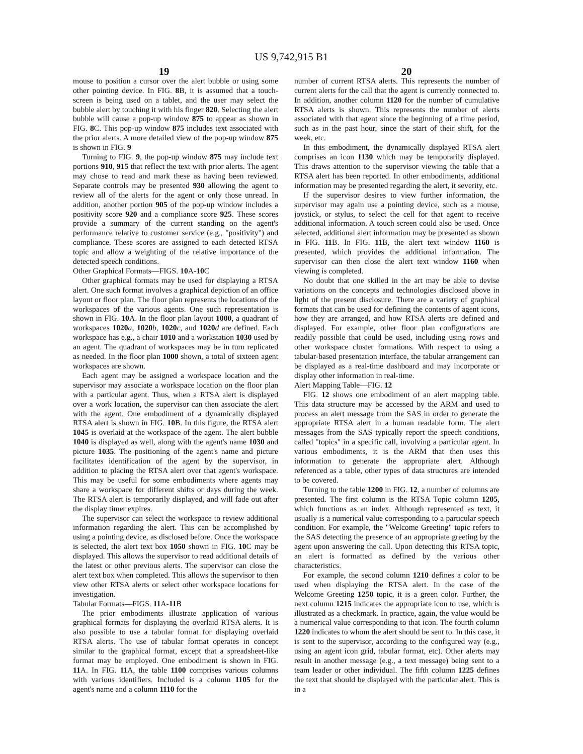US 9,742,915 B1
19 20
mouse to position a cursor over the alert bubble or using some other pointing device. In FIG. 8 B, it is assumed that a touch-screen is being used on a tablet, and the user may select the bubble alert by touching it with his finger 820. Selecting the alert bubble will cause a pop-up window 875 to appear as shown in FIG. 8 C. This pop-up window 875 includes text associated with the prior alerts. A more detailed view of the pop-up window 875 is shown in FIG. 9
Turning to FIG. 9, the pop-up window 875 may include text portions 910, 915 that reflect the text with prior alerts. The agent may chose to read and mark these as having been reviewed. Separate controls may be presented 930 allowing the agent to review all of the alerts for the agent or only those unread. In addition, another portion 905 of the pop-up window includes a positivity score 920 and a compliance score 925. These scores provide a summary of the current standing on the agent's performance relative to customer service (e.g., "positivity") and compliance. These scores are assigned to each detected RTSA topic and allow a weighting of the relative importance of the detected speech conditions.
Other Graphical Formats—FIGS. 10 A-10 C
Other graphical formats may be used for displaying a RTSA alert. One such format involves a graphical depiction of an office layout or floor plan. The floor plan represents the locations of the workspaces of the various agents. One such representation is shown in FIG. 10 A. In the floor plan layout 1000, a quadrant of workspaces 1020 a, 1020 b, 1020 c, and 1020 d are defined. Each workspace has e.g., a chair 1010 and a workstation 1030 used by an agent. The quadrant of workspaces may be in turn replicated as needed. In the floor plan 1000 shown, a total of sixteen agent workspaces are shown.
Each agent may be assigned a workspace location and the supervisor may associate a workspace location on the floor plan with a particular agent. Thus, when a RTSA alert is displayed over a work location, the supervisor can then associate the alert with the agent. One embodiment of a dynamically displayed RTSA alert is shown in FIG. 10 B. In this figure, the RTSA alert 1045 is overlaid at the workspace of the agent. The alert bubble 1040 is displayed as well, along with the agent's name 1030 and picture 1035. The positioning of the agent's name and picture facilitates identification of the agent by the supervisor, in addition to placing the RTSA alert over that agent's workspace. This may be useful for some embodiments where agents may share a workspace for different shifts or days during the week. The RTSA alert is temporarily displayed, and will fade out after the display timer expires.
The supervisor can select the workspace to review additional information regarding the alert. This can be accomplished by using a pointing device, as disclosed before. Once the workspace is selected, the alert text box 1050 shown in FIG. 10 C may be displayed. This allows the supervisor to read additional details of the latest or other previous alerts. The supervisor can close the alert text box when completed. This allows the supervisor to then view other RTSA alerts or select other workspace locations for investigation.
Tabular Formats—FIGS. 11 A-11 B
The prior embodiments illustrate application of various graphical formats for displaying the overlaid RTSA alerts. It is also possible to use a tabular format for displaying overlaid RTSA alerts. The use of tabular format operates in concept similar to the graphical format, except that a spreadsheet-like format may be employed. One embodiment is shown in FIG. 11 A. In FIG. 11 A, the table 1100 comprises various columns with various identifiers. Included is a column 1105 for the agent's name and a column 1110 for the
number of current RTSA alerts. This represents the number of current alerts for the call that the agent is currently connected to. In addition, another column 1120 for the number of cumulative RTSA alerts is shown. This represents the number of alerts associated with that agent since the beginning of a time period, such as in the past hour, since the start of their shift, for the week, etc.
In this embodiment, the dynamically displayed RTSA alert comprises an icon 1130 which may be temporarily displayed. This draws attention to the supervisor viewing the table that a RTSA alert has been reported. In other embodiments, additional information may be presented regarding the alert, it severity, etc.
If the supervisor desires to view further information, the supervisor may again use a pointing device, such as a mouse, joystick, or stylus, to select the cell for that agent to receive additional information. A touch screen could also be used. Once selected, additional alert information may be presented as shown in FIG. 11 B. In FIG. 11 B, the alert text window 1160 is presented, which provides the additional information. The supervisor can then close the alert text window 1160 when viewing is completed.
No doubt that one skilled in the art may be able to devise variations on the concepts and technologies disclosed above in light of the present disclosure. There are a variety of graphical formats that can be used for defining the contents of agent icons, how they are arranged, and how RTSA alerts are defined and displayed. For example, other floor plan configurations are readily possible that could be used, including using rows and other workspace cluster formations. With respect to using a tabular-based presentation interface, the tabular arrangement can be displayed as a real-time dashboard and may incorporate or display other information in real-time.
Alert Mapping Table—FIG. 12
FIG. 12 shows one embodiment of an alert mapping table. This data structure may be accessed by the ARM and used to process an alert message from the SAS in order to generate the appropriate RTSA alert in a human readable form. The alert messages from the SAS typically report the speech conditions, called "topics" in a specific call, involving a particular agent. In various embodiments, it is the ARM that then uses this information to generate the appropriate alert. Although referenced as a table, other types of data structures are intended to be covered.
Turning to the table 1200 in FIG. 12, a number of columns are presented. The first column is the RTSA Topic column 1205, which functions as an index. Although represented as text, it usually is a numerical value corresponding to a particular speech condition. For example, the "Welcome Greeting" topic refers to the SAS detecting the presence of an appropriate greeting by the agent upon answering the call. Upon detecting this RTSA topic, an alert is formatted as defined by the various other characteristics.
For example, the second column 1210 defines a color to be used when displaying the RTSA alert. In the case of the Welcome Greeting 1250 topic, it is a green color. Further, the next column 1215 indicates the appropriate icon to use, which is illustrated as a checkmark. In practice, again, the value would be a numerical value corresponding to that icon. The fourth column 1220 indicates to whom the alert should be sent to. In this case, it is sent to the supervisor, according to the configured way (e.g., using an agent icon grid, tabular format, etc). Other alerts may result in another message (e.g., a text message) being sent to a team leader or other individual. The fifth column 1225 defines the text that should be displayed with the particular alert. This is in a